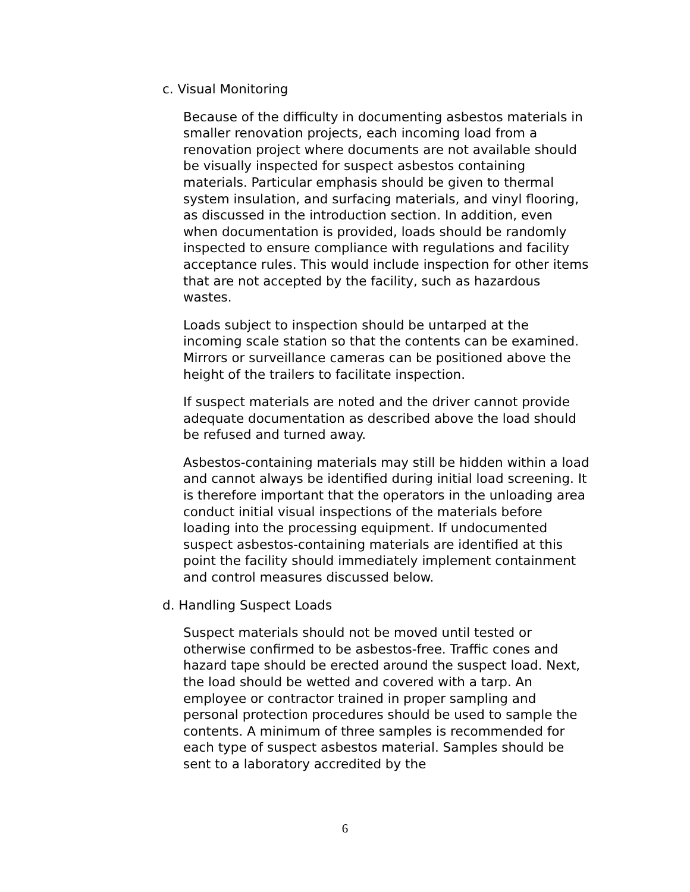c. Visual Monitoring
Because of the difficulty in documenting asbestos materials in smaller renovation projects, each incoming load from a renovation project where documents are not available should be visually inspected for suspect asbestos containing materials. Particular emphasis should be given to thermal system insulation, and surfacing materials, and vinyl flooring, as discussed in the introduction section. In addition, even when documentation is provided, loads should be randomly inspected to ensure compliance with regulations and facility acceptance rules. This would include inspection for other items that are not accepted by the facility, such as hazardous wastes.
Loads subject to inspection should be untarped at the incoming scale station so that the contents can be examined. Mirrors or surveillance cameras can be positioned above the height of the trailers to facilitate inspection.
If suspect materials are noted and the driver cannot provide adequate documentation as described above the load should be refused and turned away.
Asbestos-containing materials may still be hidden within a load and cannot always be identified during initial load screening. It is therefore important that the operators in the unloading area conduct initial visual inspections of the materials before loading into the processing equipment. If undocumented suspect asbestos-containing materials are identified at this point the facility should immediately implement containment and control measures discussed below.
d. Handling Suspect Loads
Suspect materials should not be moved until tested or otherwise confirmed to be asbestos-free. Traffic cones and hazard tape should be erected around the suspect load. Next, the load should be wetted and covered with a tarp. An employee or contractor trained in proper sampling and personal protection procedures should be used to sample the contents. A minimum of three samples is recommended for each type of suspect asbestos material. Samples should be sent to a laboratory accredited by the
6